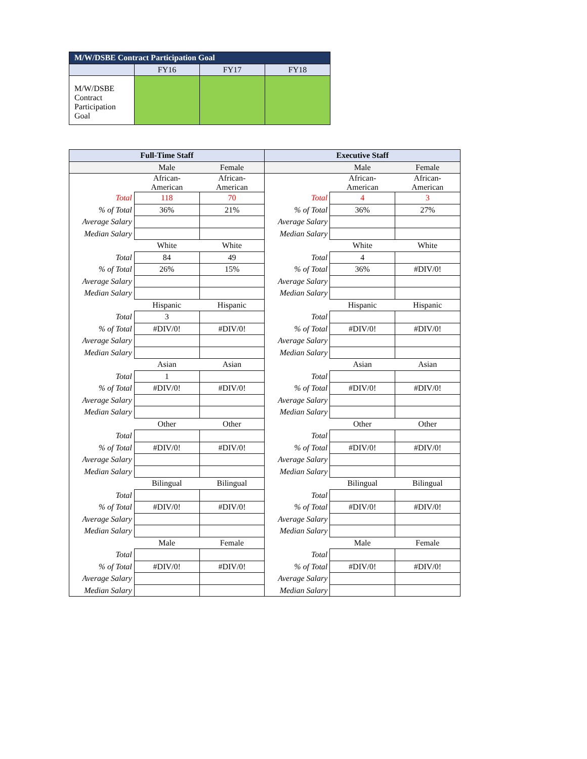| M/W/DSBE Contract Participation Goal | | | |
| --- | --- | --- | --- |
| | FY16 | FY17 | FY18 |
| M/W/DSBE Contract Participation Goal | | | |
| Full-Time Staff | | | Executive Staff | | |
| --- | --- | --- | --- | --- | --- |
| | Male | Female | | Male | Female |
| | African- American | African- American | | African- American | African- American |
| Total | 118 | 70 | Total | 4 | 3 |
| % of Total | 36% | 21% | % of Total | 36% | 27% |
| Average Salary | | | Average Salary | | |
| Median Salary | | | Median Salary | | |
| | White | White | | White | White |
| Total | 84 | 49 | Total | 4 | |
| % of Total | 26% | 15% | % of Total | 36% | #DIV/0! |
| Average Salary | | | Average Salary | | |
| Median Salary | | | Median Salary | | |
| | Hispanic | Hispanic | | Hispanic | Hispanic |
| Total | 3 | | Total | | |
| % of Total | #DIV/0! | #DIV/0! | % of Total | #DIV/0! | #DIV/0! |
| Average Salary | | | Average Salary | | |
| Median Salary | | | Median Salary | | |
| | Asian | Asian | | Asian | Asian |
| Total | 1 | | Total | | |
| % of Total | #DIV/0! | #DIV/0! | % of Total | #DIV/0! | #DIV/0! |
| Average Salary | | | Average Salary | | |
| Median Salary | | | Median Salary | | |
| | Other | Other | | Other | Other |
| Total | | | Total | | |
| % of Total | #DIV/0! | #DIV/0! | % of Total | #DIV/0! | #DIV/0! |
| Average Salary | | | Average Salary | | |
| Median Salary | | | Median Salary | | |
| | Bilingual | Bilingual | | Bilingual | Bilingual |
| Total | | | Total | | |
| % of Total | #DIV/0! | #DIV/0! | % of Total | #DIV/0! | #DIV/0! |
| Average Salary | | | Average Salary | | |
| Median Salary | | | Median Salary | | |
| | Male | Female | | Male | Female |
| Total | | | Total | | |
| % of Total | #DIV/0! | #DIV/0! | % of Total | #DIV/0! | #DIV/0! |
| Average Salary | | | Average Salary | | |
| Median Salary | | | Median Salary | | |